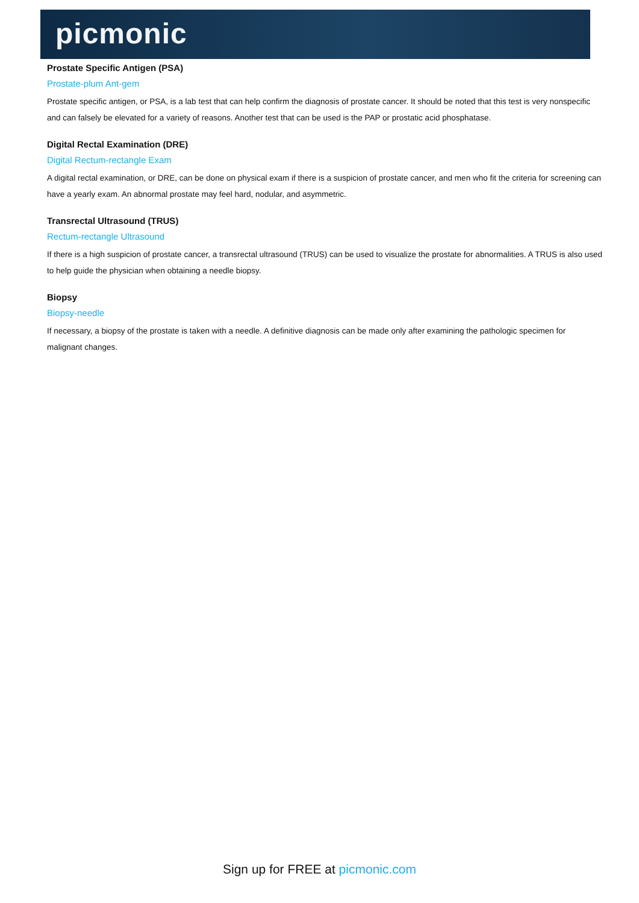picmonic
Prostate Specific Antigen (PSA)
Prostate-plum Ant-gem
Prostate specific antigen, or PSA, is a lab test that can help confirm the diagnosis of prostate cancer. It should be noted that this test is very nonspecific and can falsely be elevated for a variety of reasons. Another test that can be used is the PAP or prostatic acid phosphatase.
Digital Rectal Examination (DRE)
Digital Rectum-rectangle Exam
A digital rectal examination, or DRE, can be done on physical exam if there is a suspicion of prostate cancer, and men who fit the criteria for screening can have a yearly exam. An abnormal prostate may feel hard, nodular, and asymmetric.
Transrectal Ultrasound (TRUS)
Rectum-rectangle Ultrasound
If there is a high suspicion of prostate cancer, a transrectal ultrasound (TRUS) can be used to visualize the prostate for abnormalities. A TRUS is also used to help guide the physician when obtaining a needle biopsy.
Biopsy
Biopsy-needle
If necessary, a biopsy of the prostate is taken with a needle. A definitive diagnosis can be made only after examining the pathologic specimen for malignant changes.
Sign up for FREE at picmonic.com